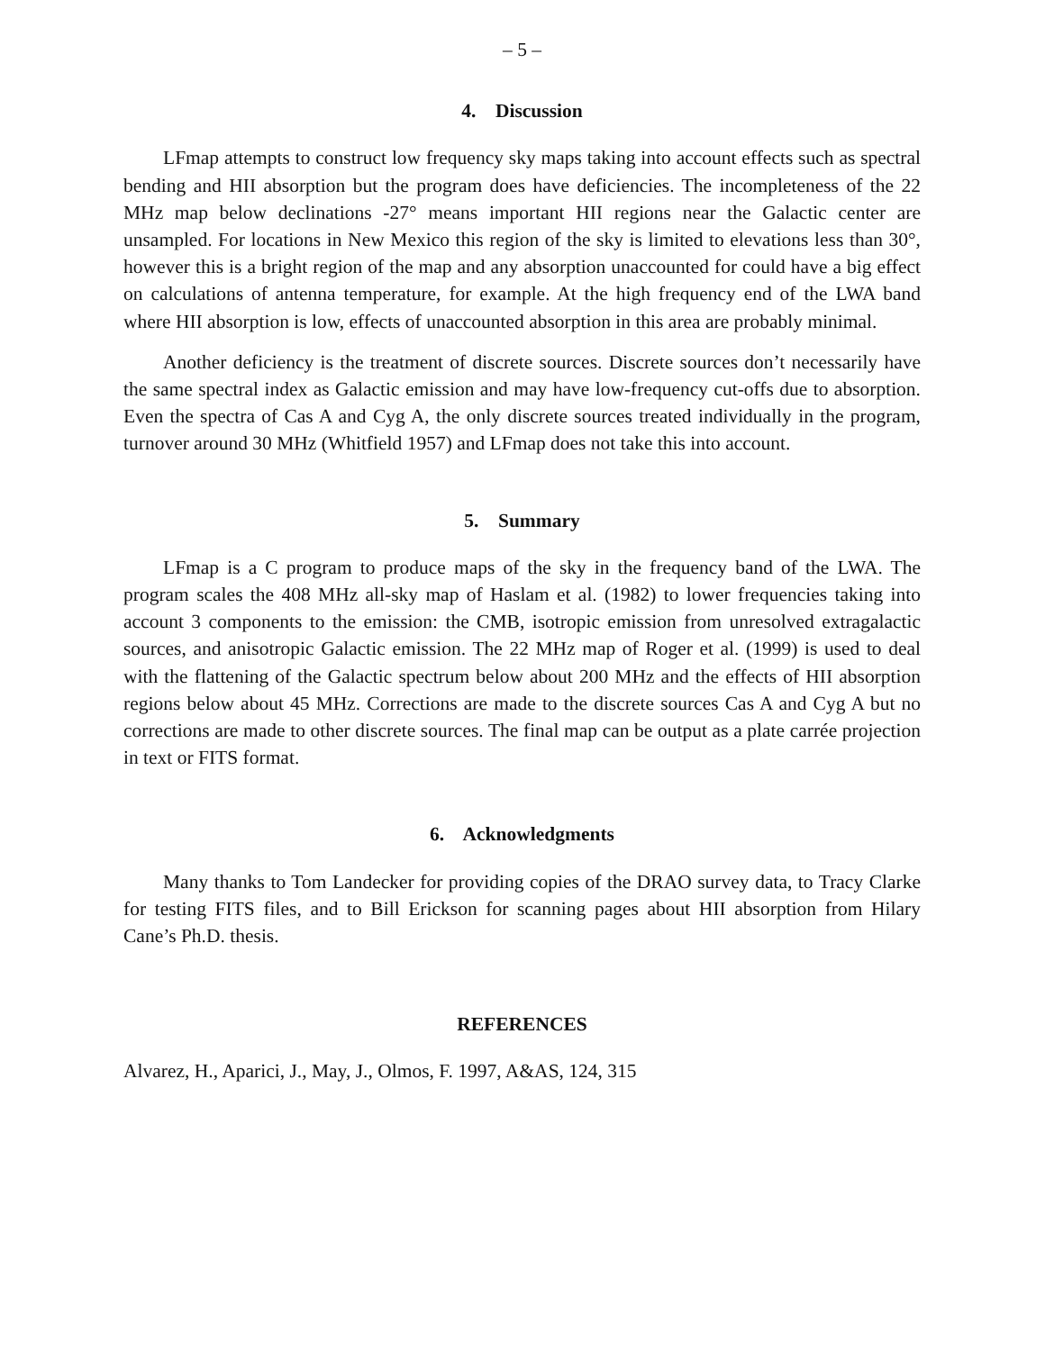– 5 –
4. Discussion
LFmap attempts to construct low frequency sky maps taking into account effects such as spectral bending and HII absorption but the program does have deficiencies. The incompleteness of the 22 MHz map below declinations -27° means important HII regions near the Galactic center are unsampled. For locations in New Mexico this region of the sky is limited to elevations less than 30°, however this is a bright region of the map and any absorption unaccounted for could have a big effect on calculations of antenna temperature, for example. At the high frequency end of the LWA band where HII absorption is low, effects of unaccounted absorption in this area are probably minimal.
Another deficiency is the treatment of discrete sources. Discrete sources don’t necessarily have the same spectral index as Galactic emission and may have low-frequency cut-offs due to absorption. Even the spectra of Cas A and Cyg A, the only discrete sources treated individually in the program, turnover around 30 MHz (Whitfield 1957) and LFmap does not take this into account.
5. Summary
LFmap is a C program to produce maps of the sky in the frequency band of the LWA. The program scales the 408 MHz all-sky map of Haslam et al. (1982) to lower frequencies taking into account 3 components to the emission: the CMB, isotropic emission from unresolved extragalactic sources, and anisotropic Galactic emission. The 22 MHz map of Roger et al. (1999) is used to deal with the flattening of the Galactic spectrum below about 200 MHz and the effects of HII absorption regions below about 45 MHz. Corrections are made to the discrete sources Cas A and Cyg A but no corrections are made to other discrete sources. The final map can be output as a plate carrée projection in text or FITS format.
6. Acknowledgments
Many thanks to Tom Landecker for providing copies of the DRAO survey data, to Tracy Clarke for testing FITS files, and to Bill Erickson for scanning pages about HII absorption from Hilary Cane’s Ph.D. thesis.
REFERENCES
Alvarez, H., Aparici, J., May, J., Olmos, F. 1997, A&AS, 124, 315